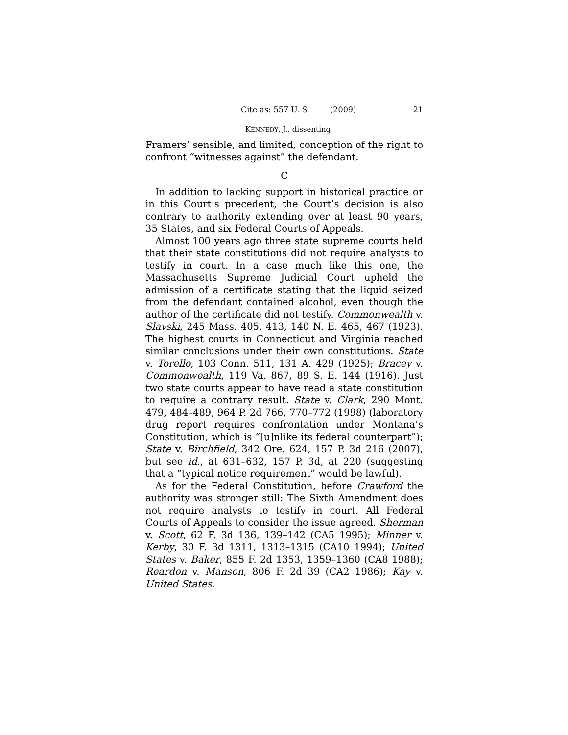Cite as: 557 U. S. ____ (2009) 21
KENNEDY, J., dissenting
Framers’ sensible, and limited, conception of the right to confront “witnesses against” the defendant.
C
In addition to lacking support in historical practice or in this Court’s precedent, the Court’s decision is also contrary to authority extending over at least 90 years, 35 States, and six Federal Courts of Appeals.
Almost 100 years ago three state supreme courts held that their state constitutions did not require analysts to testify in court. In a case much like this one, the Massachusetts Supreme Judicial Court upheld the admission of a certificate stating that the liquid seized from the defendant contained alcohol, even though the author of the certificate did not testify. Commonwealth v. Slavski, 245 Mass. 405, 413, 140 N. E. 465, 467 (1923). The highest courts in Connecticut and Virginia reached similar conclusions under their own constitutions. State v. Torello, 103 Conn. 511, 131 A. 429 (1925); Bracey v. Commonwealth, 119 Va. 867, 89 S. E. 144 (1916). Just two state courts appear to have read a state constitution to require a contrary result. State v. Clark, 290 Mont. 479, 484–489, 964 P. 2d 766, 770–772 (1998) (laboratory drug report requires confrontation under Montana’s Constitution, which is “[u]nlike its federal counterpart”); State v. Birchfield, 342 Ore. 624, 157 P. 3d 216 (2007), but see id., at 631–632, 157 P. 3d, at 220 (suggesting that a “typical notice requirement” would be lawful).
As for the Federal Constitution, before Crawford the authority was stronger still: The Sixth Amendment does not require analysts to testify in court. All Federal Courts of Appeals to consider the issue agreed. Sherman v. Scott, 62 F. 3d 136, 139–142 (CA5 1995); Minner v. Kerby, 30 F. 3d 1311, 1313–1315 (CA10 1994); United States v. Baker, 855 F. 2d 1353, 1359–1360 (CA8 1988); Reardon v. Manson, 806 F. 2d 39 (CA2 1986); Kay v. United States,